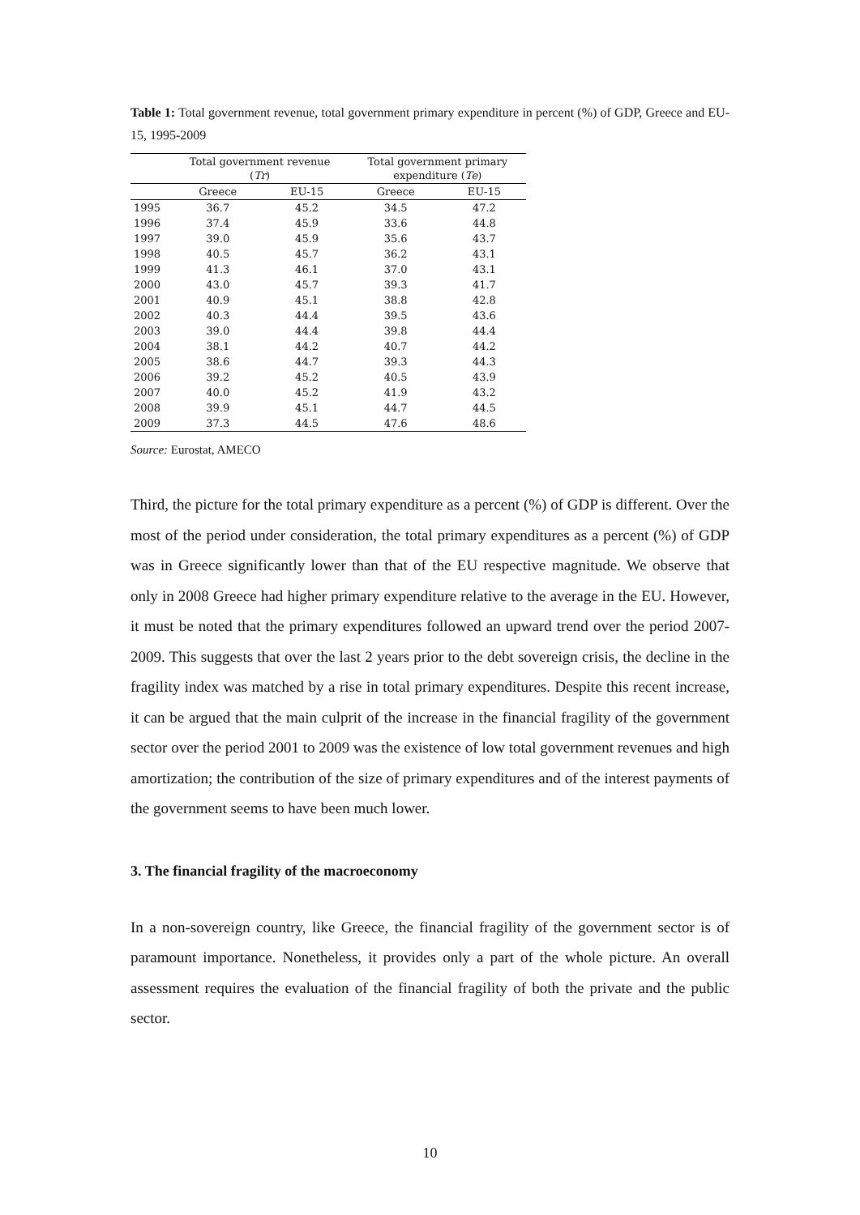Table 1: Total government revenue, total government primary expenditure in percent (%) of GDP, Greece and EU-15, 1995-2009
| | Total government revenue ( Tr ) | | Total government primary expenditure ( Te ) | |
| --- | --- | --- | --- | --- |
| | Greece | EU-15 | Greece | EU-15 |
| 1995 | 36.7 | 45.2 | 34.5 | 47.2 |
| 1996 | 37.4 | 45.9 | 33.6 | 44.8 |
| 1997 | 39.0 | 45.9 | 35.6 | 43.7 |
| 1998 | 40.5 | 45.7 | 36.2 | 43.1 |
| 1999 | 41.3 | 46.1 | 37.0 | 43.1 |
| 2000 | 43.0 | 45.7 | 39.3 | 41.7 |
| 2001 | 40.9 | 45.1 | 38.8 | 42.8 |
| 2002 | 40.3 | 44.4 | 39.5 | 43.6 |
| 2003 | 39.0 | 44.4 | 39.8 | 44.4 |
| 2004 | 38.1 | 44.2 | 40.7 | 44.2 |
| 2005 | 38.6 | 44.7 | 39.3 | 44.3 |
| 2006 | 39.2 | 45.2 | 40.5 | 43.9 |
| 2007 | 40.0 | 45.2 | 41.9 | 43.2 |
| 2008 | 39.9 | 45.1 | 44.7 | 44.5 |
| 2009 | 37.3 | 44.5 | 47.6 | 48.6 |
Source: Eurostat, AMECO
Third, the picture for the total primary expenditure as a percent (%) of GDP is different. Over the most of the period under consideration, the total primary expenditures as a percent (%) of GDP was in Greece significantly lower than that of the EU respective magnitude. We observe that only in 2008 Greece had higher primary expenditure relative to the average in the EU. However, it must be noted that the primary expenditures followed an upward trend over the period 2007-2009. This suggests that over the last 2 years prior to the debt sovereign crisis, the decline in the fragility index was matched by a rise in total primary expenditures. Despite this recent increase, it can be argued that the main culprit of the increase in the financial fragility of the government sector over the period 2001 to 2009 was the existence of low total government revenues and high amortization; the contribution of the size of primary expenditures and of the interest payments of the government seems to have been much lower.
3. The financial fragility of the macroeconomy
In a non-sovereign country, like Greece, the financial fragility of the government sector is of paramount importance. Nonetheless, it provides only a part of the whole picture. An overall assessment requires the evaluation of the financial fragility of both the private and the public sector.
10